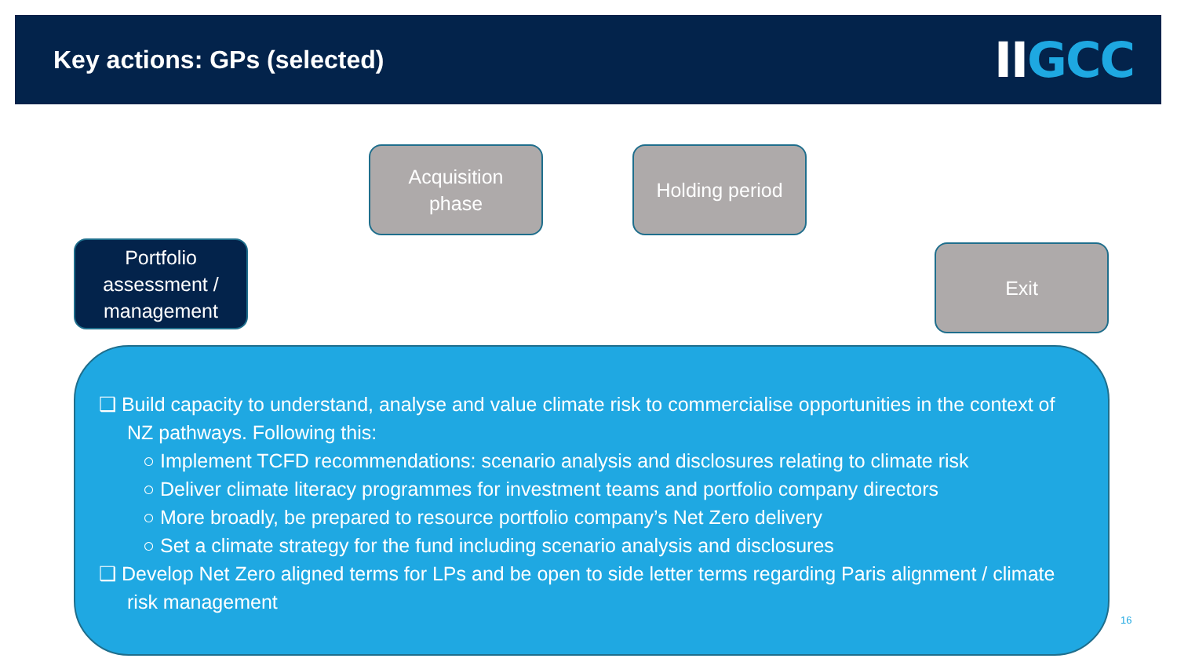Key actions: GPs (selected)
IIGCC
Portfolio assessment / management
Acquisition
phase
Holding period
Exit
❑ Build capacity to understand, analyse and value climate risk to commercialise opportunities in the context of NZ pathways. Following this:
○ Implement TCFD recommendations: scenario analysis and disclosures relating to climate risk
○ Deliver climate literacy programmes for investment teams and portfolio company directors
○ More broadly, be prepared to resource portfolio company’s Net Zero delivery
○ Set a climate strategy for the fund including scenario analysis and disclosures
❑ Develop Net Zero aligned terms for LPs and be open to side letter terms regarding Paris alignment / climate risk management
16